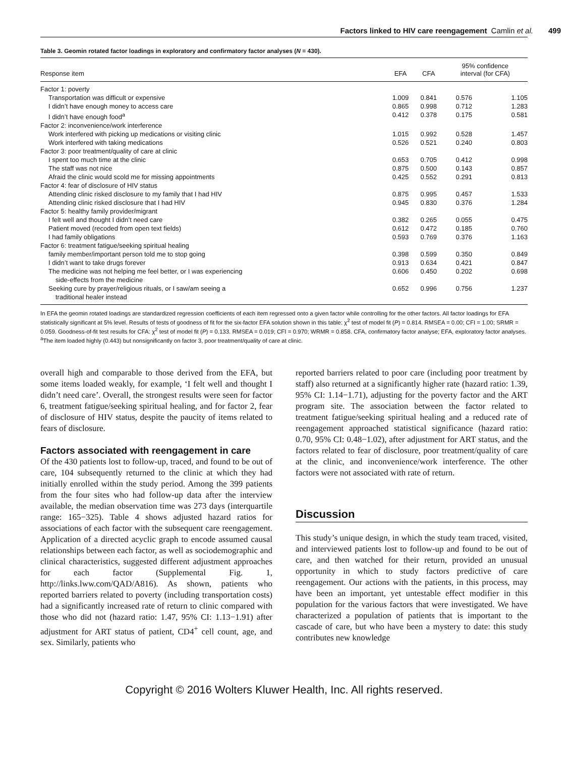Factors linked to HIV care reengagement Camlin et al. 499
Table 3. Geomin rotated factor loadings in exploratory and confirmatory factor analyses (N = 430).
| Response item | EFA | CFA | 95% confidence interval (for CFA) | |
| --- | --- | --- | --- | --- |
| Factor 1: poverty | | | | |
| Transportation was difficult or expensive | 1.009 | 0.841 | 0.576 | 1.105 |
| I didn’t have enough money to access care | 0.865 | 0.998 | 0.712 | 1.283 |
| I didn’t have enough food<sup>a</sup> | 0.412 | 0.378 | 0.175 | 0.581 |
| Factor 2: inconvenience/work interference | | | | |
| Work interfered with picking up medications or visiting clinic | 1.015 | 0.992 | 0.528 | 1.457 |
| Work interfered with taking medications | 0.526 | 0.521 | 0.240 | 0.803 |
| Factor 3: poor treatment/quality of care at clinic | | | | |
| I spent too much time at the clinic | 0.653 | 0.705 | 0.412 | 0.998 |
| The staff was not nice | 0.875 | 0.500 | 0.143 | 0.857 |
| Afraid the clinic would scold me for missing appointments | 0.425 | 0.552 | 0.291 | 0.813 |
| Factor 4: fear of disclosure of HIV status | | | | |
| Attending clinic risked disclosure to my family that I had HIV | 0.875 | 0.995 | 0.457 | 1.533 |
| Attending clinic risked disclosure that I had HIV | 0.945 | 0.830 | 0.376 | 1.284 |
| Factor 5: healthy family provider/migrant | | | | |
| I felt well and thought I didn’t need care | 0.382 | 0.265 | 0.055 | 0.475 |
| Patient moved (recoded from open text fields) | 0.612 | 0.472 | 0.185 | 0.760 |
| I had family obligations | 0.593 | 0.769 | 0.376 | 1.163 |
| Factor 6: treatment fatigue/seeking spiritual healing | | | | |
| family member/important person told me to stop going | 0.398 | 0.599 | 0.350 | 0.849 |
| I didn’t want to take drugs forever | 0.913 | 0.634 | 0.421 | 0.847 |
| The medicine was not helping me feel better, or I was experiencing side-effects from the medicine | 0.606 | 0.450 | 0.202 | 0.698 |
| Seeking cure by prayer/religious rituals, or I saw/am seeing a traditional healer instead | 0.652 | 0.996 | 0.756 | 1.237 |
In EFA the geomin rotated loadings are standardized regression coefficients of each item regressed onto a given factor while controlling for the other factors. All factor loadings for EFA statistically significant at 5% level. Results of tests of goodness of fit for the six-factor EFA solution shown in this table: χ<sup>2</sup> test of model fit (P) = 0.814. RMSEA = 0.00; CFI = 1.00; SRMR = 0.059. Goodness-of-fit test results for CFA: χ<sup>2</sup> test of model fit (P) = 0.133. RMSEA = 0.019; CFI = 0.970; WRMR = 0.858. CFA, confirmatory factor analyse; EFA, exploratory factor analyses.
<sup>a</sup> The item loaded highly (0.443) but nonsignificantly on factor 3, poor treatment/quality of care at clinic.
overall high and comparable to those derived from the EFA, but some items loaded weakly, for example, ‘I felt well and thought I didn’t need care’. Overall, the strongest results were seen for factor 6, treatment fatigue/seeking spiritual healing, and for factor 2, fear of disclosure of HIV status, despite the paucity of items related to fears of disclosure.
Factors associated with reengagement in care
Of the 430 patients lost to follow-up, traced, and found to be out of care, 104 subsequently returned to the clinic at which they had initially enrolled within the study period. Among the 399 patients from the four sites who had follow-up data after the interview available, the median observation time was 273 days (interquartile range: 165−325). Table 4 shows adjusted hazard ratios for associations of each factor with the subsequent care reengagement. Application of a directed acyclic graph to encode assumed causal relationships between each factor, as well as sociodemographic and clinical characteristics, suggested different adjustment approaches for each factor (Supplemental Fig. 1, http://links.lww.com/QAD/A816). As shown, patients who reported barriers related to poverty (including transportation costs) had a significantly increased rate of return to clinic compared with those who did not (hazard ratio: 1.47, 95% CI: 1.13−1.91) after adjustment for ART status of patient, CD4<sup>+</sup> cell count, age, and sex. Similarly, patients who
reported barriers related to poor care (including poor treatment by staff) also returned at a significantly higher rate (hazard ratio: 1.39, 95% CI: 1.14−1.71), adjusting for the poverty factor and the ART program site. The association between the factor related to treatment fatigue/seeking spiritual healing and a reduced rate of reengagement approached statistical significance (hazard ratio: 0.70, 95% CI: 0.48−1.02), after adjustment for ART status, and the factors related to fear of disclosure, poor treatment/quality of care at the clinic, and inconvenience/work interference. The other factors were not associated with rate of return.
Discussion
This study’s unique design, in which the study team traced, visited, and interviewed patients lost to follow-up and found to be out of care, and then watched for their return, provided an unusual opportunity in which to study factors predictive of care reengagement. Our actions with the patients, in this process, may have been an important, yet untestable effect modifier in this population for the various factors that were investigated. We have characterized a population of patients that is important to the cascade of care, but who have been a mystery to date: this study contributes new knowledge
Copyright © 2016 Wolters Kluwer Health, Inc. All rights reserved.